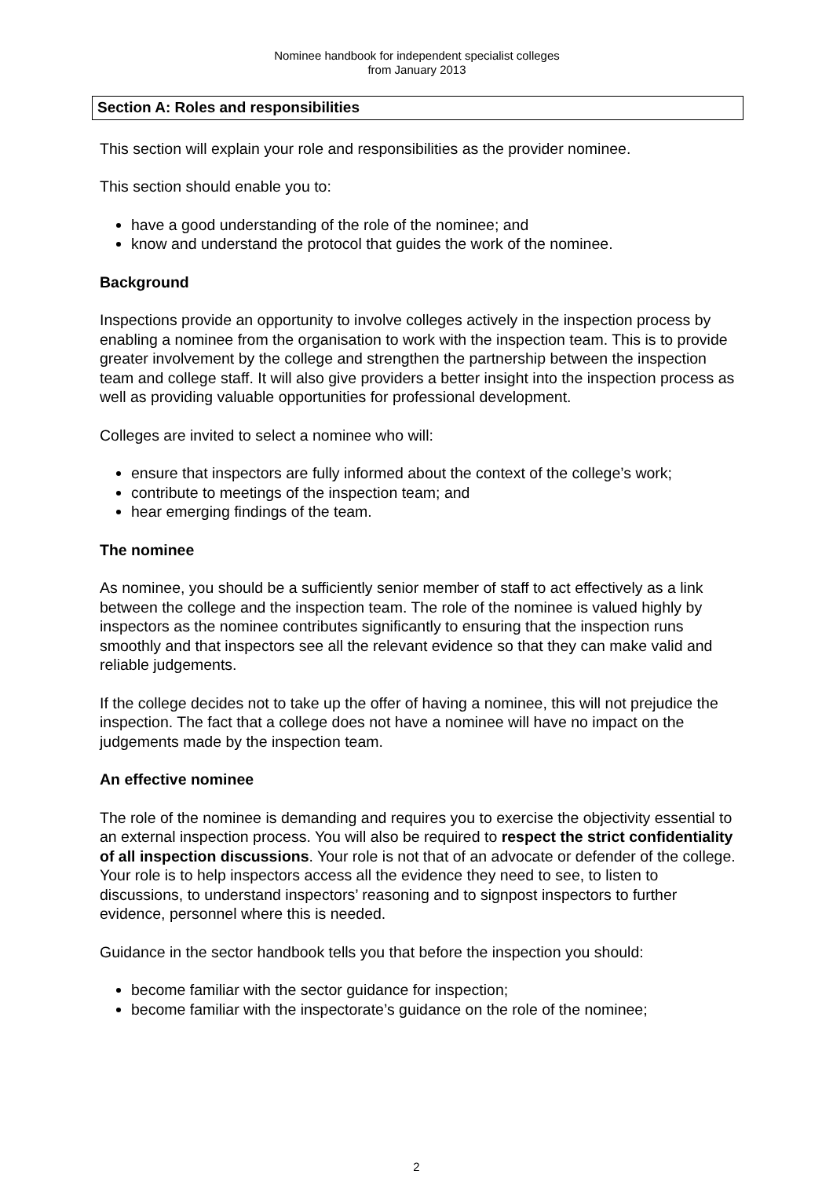Nominee handbook for independent specialist colleges
from January 2013
Section A: Roles and responsibilities
This section will explain your role and responsibilities as the provider nominee.
This section should enable you to:
have a good understanding of the role of the nominee; and
know and understand the protocol that guides the work of the nominee.
Background
Inspections provide an opportunity to involve colleges actively in the inspection process by enabling a nominee from the organisation to work with the inspection team. This is to provide greater involvement by the college and strengthen the partnership between the inspection team and college staff. It will also give providers a better insight into the inspection process as well as providing valuable opportunities for professional development.
Colleges are invited to select a nominee who will:
ensure that inspectors are fully informed about the context of the college’s work;
contribute to meetings of the inspection team; and
hear emerging findings of the team.
The nominee
As nominee, you should be a sufficiently senior member of staff to act effectively as a link between the college and the inspection team. The role of the nominee is valued highly by inspectors as the nominee contributes significantly to ensuring that the inspection runs smoothly and that inspectors see all the relevant evidence so that they can make valid and reliable judgements.
If the college decides not to take up the offer of having a nominee, this will not prejudice the inspection. The fact that a college does not have a nominee will have no impact on the judgements made by the inspection team.
An effective nominee
The role of the nominee is demanding and requires you to exercise the objectivity essential to an external inspection process. You will also be required to respect the strict confidentiality of all inspection discussions. Your role is not that of an advocate or defender of the college. Your role is to help inspectors access all the evidence they need to see, to listen to discussions, to understand inspectors’ reasoning and to signpost inspectors to further evidence, personnel where this is needed.
Guidance in the sector handbook tells you that before the inspection you should:
become familiar with the sector guidance for inspection;
become familiar with the inspectorate’s guidance on the role of the nominee;
2